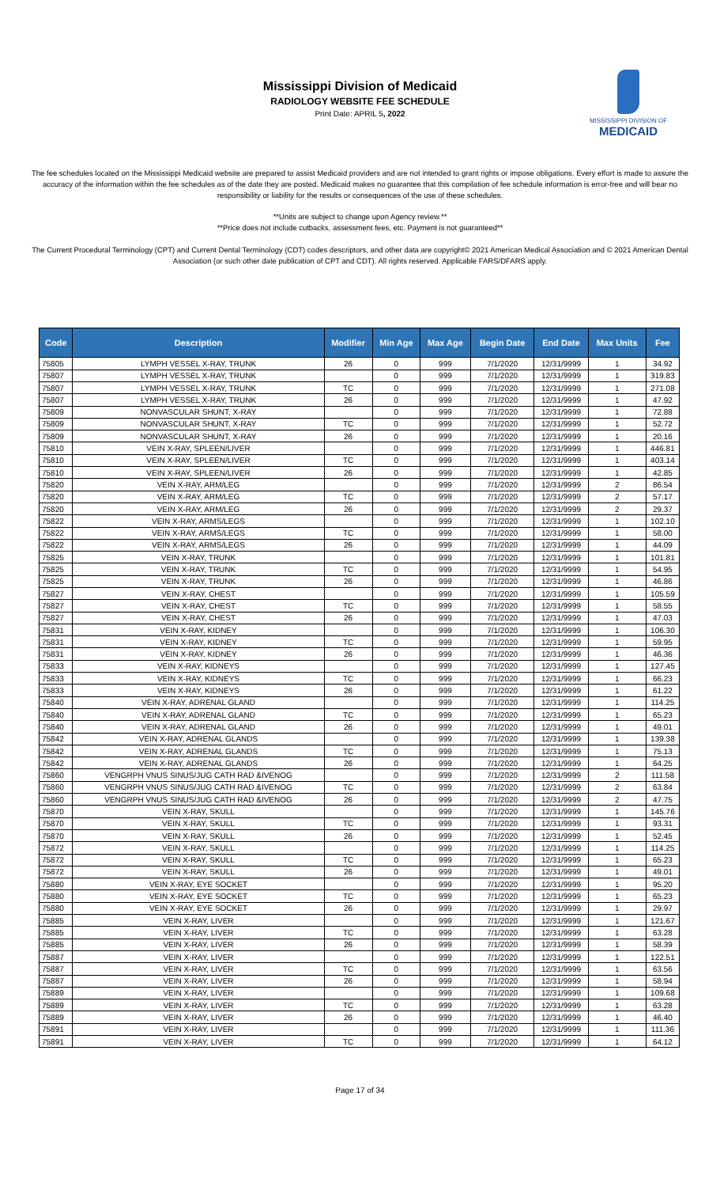Mississippi Division of Medicaid
RADIOLOGY WEBSITE FEE SCHEDULE
Print Date: APRIL 5, 2022
MISSISSIPPI DIVISION OF
MEDICAID
The fee schedules located on the Mississippi Medicaid website are prepared to assist Medicaid providers and are not intended to grant rights or impose obligations. Every effort is made to assure the accuracy of the information within the fee schedules as of the date they are posted. Medicaid makes no guarantee that this compilation of fee schedule information is error-free and will bear no responsibility or liability for the results or consequences of the use of these schedules.
**Units are subject to change upon Agency review.**
**Price does not include cutbacks, assessment fees, etc. Payment is not guaranteed**
The Current Procedural Terminology (CPT) and Current Dental Terminology (CDT) codes descriptors, and other data are copyright© 2021 American Medical Association and © 2021 American Dental Association (or such other date publication of CPT and CDT). All rights reserved. Applicable FARS/DFARS apply.
| Code | Description | Modifier | Min Age | Max Age | Begin Date | End Date | Max Units | Fee |
| --- | --- | --- | --- | --- | --- | --- | --- | --- |
| 75805 | LYMPH VESSEL X-RAY, TRUNK | 26 | 0 | 999 | 7/1/2020 | 12/31/9999 | 1 | 34.92 |
| 75807 | LYMPH VESSEL X-RAY, TRUNK | | 0 | 999 | 7/1/2020 | 12/31/9999 | 1 | 319.83 |
| 75807 | LYMPH VESSEL X-RAY, TRUNK | TC | 0 | 999 | 7/1/2020 | 12/31/9999 | 1 | 271.08 |
| 75807 | LYMPH VESSEL X-RAY, TRUNK | 26 | 0 | 999 | 7/1/2020 | 12/31/9999 | 1 | 47.92 |
| 75809 | NONVASCULAR SHUNT, X-RAY | | 0 | 999 | 7/1/2020 | 12/31/9999 | 1 | 72.88 |
| 75809 | NONVASCULAR SHUNT, X-RAY | TC | 0 | 999 | 7/1/2020 | 12/31/9999 | 1 | 52.72 |
| 75809 | NONVASCULAR SHUNT, X-RAY | 26 | 0 | 999 | 7/1/2020 | 12/31/9999 | 1 | 20.16 |
| 75810 | VEIN X-RAY, SPLEEN/LIVER | | 0 | 999 | 7/1/2020 | 12/31/9999 | 1 | 446.81 |
| 75810 | VEIN X-RAY, SPLEEN/LIVER | TC | 0 | 999 | 7/1/2020 | 12/31/9999 | 1 | 403.14 |
| 75810 | VEIN X-RAY, SPLEEN/LIVER | 26 | 0 | 999 | 7/1/2020 | 12/31/9999 | 1 | 42.85 |
| 75820 | VEIN X-RAY, ARM/LEG | | 0 | 999 | 7/1/2020 | 12/31/9999 | 2 | 86.54 |
| 75820 | VEIN X-RAY, ARM/LEG | TC | 0 | 999 | 7/1/2020 | 12/31/9999 | 2 | 57.17 |
| 75820 | VEIN X-RAY, ARM/LEG | 26 | 0 | 999 | 7/1/2020 | 12/31/9999 | 2 | 29.37 |
| 75822 | VEIN X-RAY, ARMS/LEGS | | 0 | 999 | 7/1/2020 | 12/31/9999 | 1 | 102.10 |
| 75822 | VEIN X-RAY, ARMS/LEGS | TC | 0 | 999 | 7/1/2020 | 12/31/9999 | 1 | 58.00 |
| 75822 | VEIN X-RAY, ARMS/LEGS | 26 | 0 | 999 | 7/1/2020 | 12/31/9999 | 1 | 44.09 |
| 75825 | VEIN X-RAY, TRUNK | | 0 | 999 | 7/1/2020 | 12/31/9999 | 1 | 101.81 |
| 75825 | VEIN X-RAY, TRUNK | TC | 0 | 999 | 7/1/2020 | 12/31/9999 | 1 | 54.95 |
| 75825 | VEIN X-RAY, TRUNK | 26 | 0 | 999 | 7/1/2020 | 12/31/9999 | 1 | 46.86 |
| 75827 | VEIN X-RAY, CHEST | | 0 | 999 | 7/1/2020 | 12/31/9999 | 1 | 105.59 |
| 75827 | VEIN X-RAY, CHEST | TC | 0 | 999 | 7/1/2020 | 12/31/9999 | 1 | 58.55 |
| 75827 | VEIN X-RAY, CHEST | 26 | 0 | 999 | 7/1/2020 | 12/31/9999 | 1 | 47.03 |
| 75831 | VEIN X-RAY, KIDNEY | | 0 | 999 | 7/1/2020 | 12/31/9999 | 1 | 106.30 |
| 75831 | VEIN X-RAY, KIDNEY | TC | 0 | 999 | 7/1/2020 | 12/31/9999 | 1 | 59.95 |
| 75831 | VEIN X-RAY, KIDNEY | 26 | 0 | 999 | 7/1/2020 | 12/31/9999 | 1 | 46.36 |
| 75833 | VEIN X-RAY, KIDNEYS | | 0 | 999 | 7/1/2020 | 12/31/9999 | 1 | 127.45 |
| 75833 | VEIN X-RAY, KIDNEYS | TC | 0 | 999 | 7/1/2020 | 12/31/9999 | 1 | 66.23 |
| 75833 | VEIN X-RAY, KIDNEYS | 26 | 0 | 999 | 7/1/2020 | 12/31/9999 | 1 | 61.22 |
| 75840 | VEIN X-RAY, ADRENAL GLAND | | 0 | 999 | 7/1/2020 | 12/31/9999 | 1 | 114.25 |
| 75840 | VEIN X-RAY, ADRENAL GLAND | TC | 0 | 999 | 7/1/2020 | 12/31/9999 | 1 | 65.23 |
| 75840 | VEIN X-RAY, ADRENAL GLAND | 26 | 0 | 999 | 7/1/2020 | 12/31/9999 | 1 | 49.01 |
| 75842 | VEIN X-RAY, ADRENAL GLANDS | | 0 | 999 | 7/1/2020 | 12/31/9999 | 1 | 139.38 |
| 75842 | VEIN X-RAY, ADRENAL GLANDS | TC | 0 | 999 | 7/1/2020 | 12/31/9999 | 1 | 75.13 |
| 75842 | VEIN X-RAY, ADRENAL GLANDS | 26 | 0 | 999 | 7/1/2020 | 12/31/9999 | 1 | 64.25 |
| 75860 | VENGRPH VNUS SINUS/JUG CATH RAD &IVENOG | | 0 | 999 | 7/1/2020 | 12/31/9999 | 2 | 111.58 |
| 75860 | VENGRPH VNUS SINUS/JUG CATH RAD &IVENOG | TC | 0 | 999 | 7/1/2020 | 12/31/9999 | 2 | 63.84 |
| 75860 | VENGRPH VNUS SINUS/JUG CATH RAD &IVENOG | 26 | 0 | 999 | 7/1/2020 | 12/31/9999 | 2 | 47.75 |
| 75870 | VEIN X-RAY, SKULL | | 0 | 999 | 7/1/2020 | 12/31/9999 | 1 | 145.76 |
| 75870 | VEIN X-RAY, SKULL | TC | 0 | 999 | 7/1/2020 | 12/31/9999 | 1 | 93.31 |
| 75870 | VEIN X-RAY, SKULL | 26 | 0 | 999 | 7/1/2020 | 12/31/9999 | 1 | 52.45 |
| 75872 | VEIN X-RAY, SKULL | | 0 | 999 | 7/1/2020 | 12/31/9999 | 1 | 114.25 |
| 75872 | VEIN X-RAY, SKULL | TC | 0 | 999 | 7/1/2020 | 12/31/9999 | 1 | 65.23 |
| 75872 | VEIN X-RAY, SKULL | 26 | 0 | 999 | 7/1/2020 | 12/31/9999 | 1 | 49.01 |
| 75880 | VEIN X-RAY, EYE SOCKET | | 0 | 999 | 7/1/2020 | 12/31/9999 | 1 | 95.20 |
| 75880 | VEIN X-RAY, EYE SOCKET | TC | 0 | 999 | 7/1/2020 | 12/31/9999 | 1 | 65.23 |
| 75880 | VEIN X-RAY, EYE SOCKET | 26 | 0 | 999 | 7/1/2020 | 12/31/9999 | 1 | 29.97 |
| 75885 | VEIN X-RAY, LIVER | | 0 | 999 | 7/1/2020 | 12/31/9999 | 1 | 121.67 |
| 75885 | VEIN X-RAY, LIVER | TC | 0 | 999 | 7/1/2020 | 12/31/9999 | 1 | 63.28 |
| 75885 | VEIN X-RAY, LIVER | 26 | 0 | 999 | 7/1/2020 | 12/31/9999 | 1 | 58.39 |
| 75887 | VEIN X-RAY, LIVER | | 0 | 999 | 7/1/2020 | 12/31/9999 | 1 | 122.51 |
| 75887 | VEIN X-RAY, LIVER | TC | 0 | 999 | 7/1/2020 | 12/31/9999 | 1 | 63.56 |
| 75887 | VEIN X-RAY, LIVER | 26 | 0 | 999 | 7/1/2020 | 12/31/9999 | 1 | 58.94 |
| 75889 | VEIN X-RAY, LIVER | | 0 | 999 | 7/1/2020 | 12/31/9999 | 1 | 109.68 |
| 75889 | VEIN X-RAY, LIVER | TC | 0 | 999 | 7/1/2020 | 12/31/9999 | 1 | 63.28 |
| 75889 | VEIN X-RAY, LIVER | 26 | 0 | 999 | 7/1/2020 | 12/31/9999 | 1 | 46.40 |
| 75891 | VEIN X-RAY, LIVER | | 0 | 999 | 7/1/2020 | 12/31/9999 | 1 | 111.36 |
| 75891 | VEIN X-RAY, LIVER | TC | 0 | 999 | 7/1/2020 | 12/31/9999 | 1 | 64.12 |
Page 17 of 34